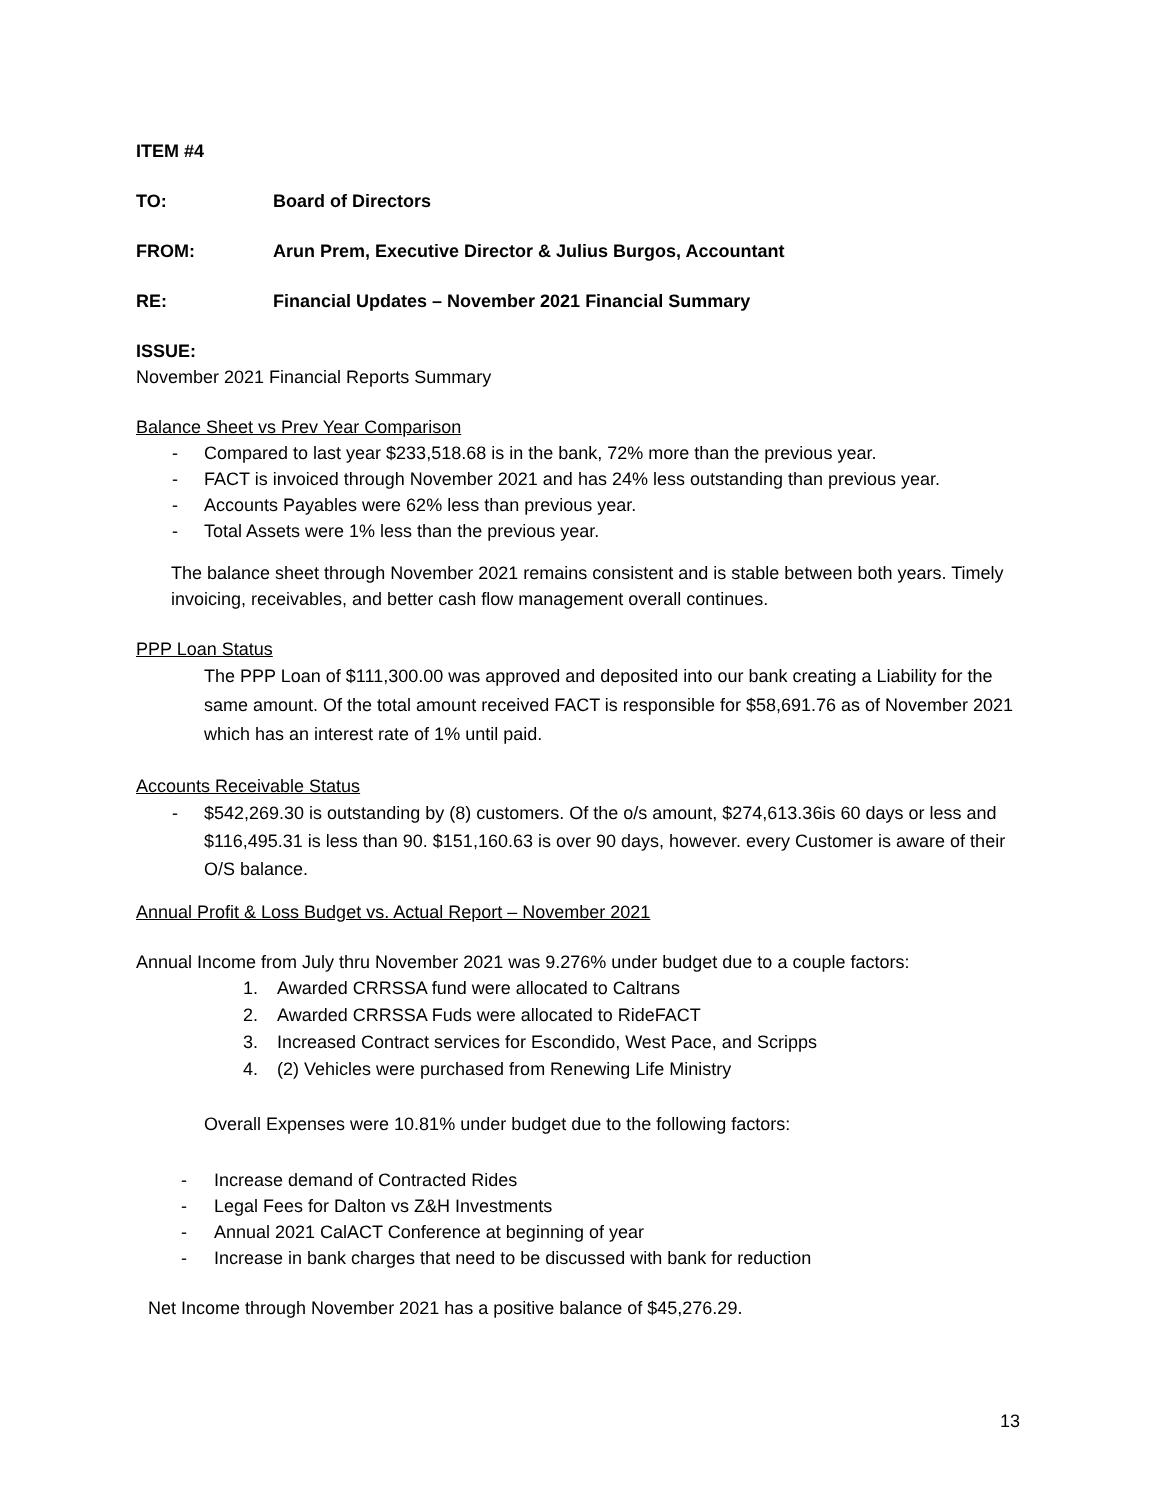ITEM #4
TO: Board of Directors
FROM: Arun Prem, Executive Director & Julius Burgos, Accountant
RE: Financial Updates – November 2021 Financial Summary
ISSUE:
November 2021 Financial Reports Summary
Balance Sheet vs Prev Year Comparison
- Compared to last year $233,518.68 is in the bank, 72% more than the previous year.
- FACT is invoiced through November 2021 and has 24% less outstanding than previous year.
- Accounts Payables were 62% less than previous year.
- Total Assets were 1% less than the previous year.
The balance sheet through November 2021 remains consistent and is stable between both years. Timely invoicing, receivables, and better cash flow management overall continues.
PPP Loan Status
The PPP Loan of $111,300.00 was approved and deposited into our bank creating a Liability for the same amount. Of the total amount received FACT is responsible for $58,691.76 as of November 2021 which has an interest rate of 1% until paid.
Accounts Receivable Status
- $542,269.30 is outstanding by (8) customers. Of the o/s amount, $274,613.36is 60 days or less and $116,495.31 is less than 90. $151,160.63 is over 90 days, however. every Customer is aware of their O/S balance.
Annual Profit & Loss Budget vs. Actual Report – November 2021
Annual Income from July thru November 2021 was 9.276% under budget due to a couple factors:
1. Awarded CRRSSA fund were allocated to Caltrans
2. Awarded CRRSSA Fuds were allocated to RideFACT
3. Increased Contract services for Escondido, West Pace, and Scripps
4. (2) Vehicles were purchased from Renewing Life Ministry
Overall Expenses were 10.81% under budget due to the following factors:
- Increase demand of Contracted Rides
- Legal Fees for Dalton vs Z&H Investments
- Annual 2021 CalACT Conference at beginning of year
- Increase in bank charges that need to be discussed with bank for reduction
Net Income through November 2021 has a positive balance of $45,276.29.
13